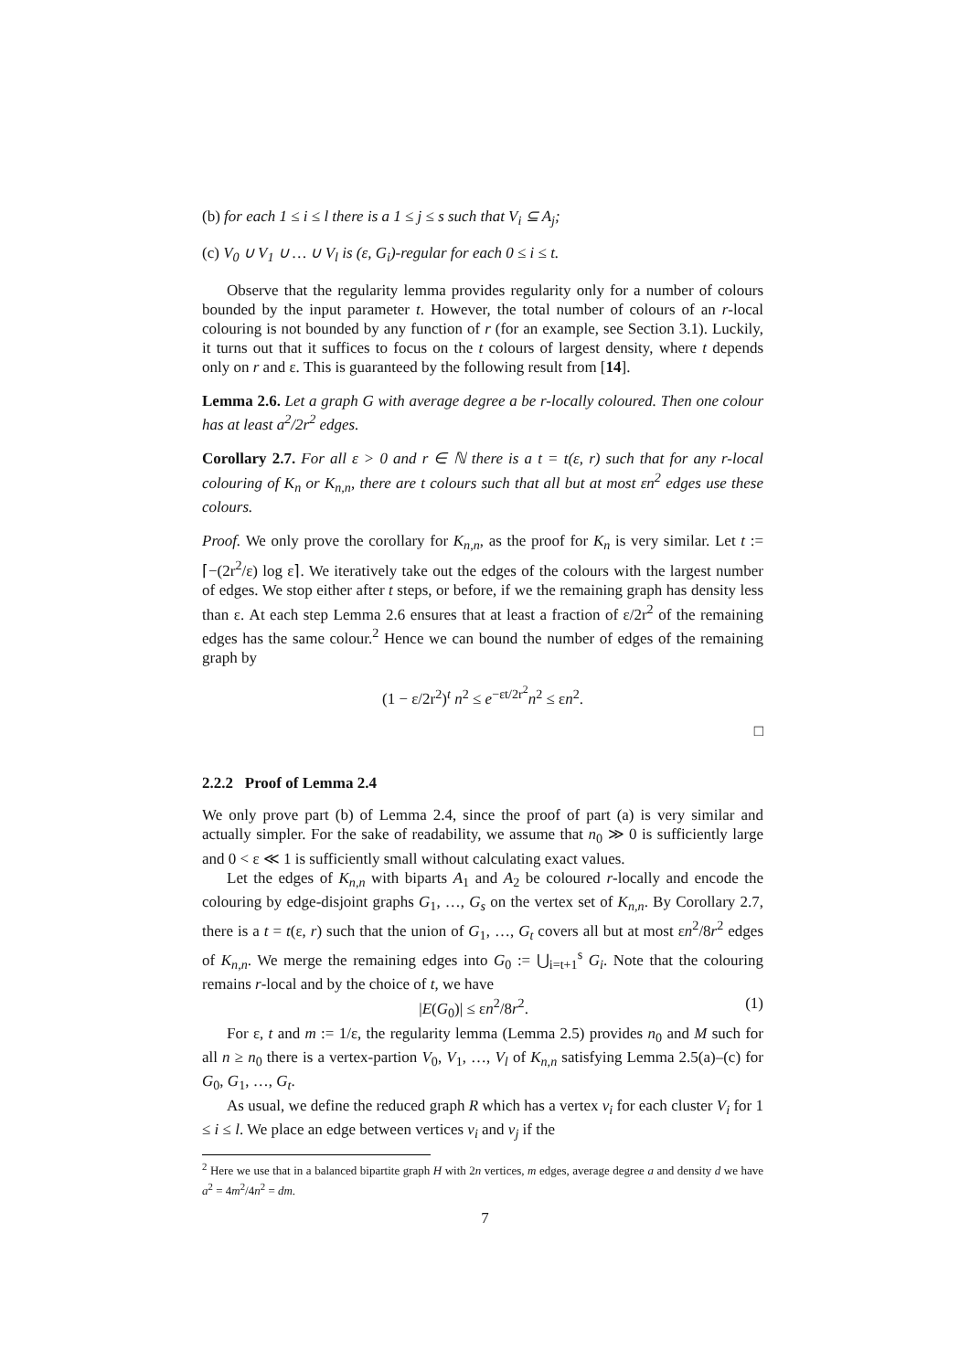(b) for each 1 ≤ i ≤ l there is a 1 ≤ j ≤ s such that V<sub>i</sub> ⊆ A<sub>j</sub>;
(c) V<sub>0</sub> ∪ V<sub>1</sub> ∪ … ∪ V<sub>l</sub> is (ε, G<sub>i</sub>)-regular for each 0 ≤ i ≤ t.
Observe that the regularity lemma provides regularity only for a number of colours bounded by the input parameter t. However, the total number of colours of an r-local colouring is not bounded by any function of r (for an example, see Section 3.1). Luckily, it turns out that it suffices to focus on the t colours of largest density, where t depends only on r and ε. This is guaranteed by the following result from [14].
Lemma 2.6. Let a graph G with average degree a be r-locally coloured. Then one colour has at least a<sup>2</sup>/2r<sup>2</sup> edges.
Corollary 2.7. For all ε > 0 and r ∈ ℕ there is a t = t(ε, r) such that for any r-local colouring of K<sub>n</sub> or K<sub>n,n</sub>, there are t colours such that all but at most εn<sup>2</sup> edges use these colours.
Proof. We only prove the corollary for K<sub>n,n</sub>, as the proof for K<sub>n</sub> is very similar. Let t := ⌈−(2r<sup>2</sup>/ε) log ε⌉. We iteratively take out the edges of the colours with the largest number of edges. We stop either after t steps, or before, if we the remaining graph has density less than ε. At each step Lemma 2.6 ensures that at least a fraction of ε/2r<sup>2</sup> of the remaining edges has the same colour.<sup>2</sup> Hence we can bound the number of edges of the remaining graph by
(1 − ε/2r<sup>2</sup>)<sup>t</sup> n<sup>2</sup> ≤ e<sup>−εt/2r<sup>2</sup></sup>n<sup>2</sup> ≤ εn<sup>2</sup>.
□
2.2.2 Proof of Lemma 2.4
We only prove part (b) of Lemma 2.4, since the proof of part (a) is very similar and actually simpler. For the sake of readability, we assume that n<sub>0</sub> ≫ 0 is sufficiently large and 0 < ε ≪ 1 is sufficiently small without calculating exact values.
Let the edges of K<sub>n,n</sub> with biparts A<sub>1</sub> and A<sub>2</sub> be coloured r-locally and encode the colouring by edge-disjoint graphs G<sub>1</sub>, …, G<sub>s</sub> on the vertex set of K<sub>n,n</sub>. By Corollary 2.7, there is a t = t(ε, r) such that the union of G<sub>1</sub>, …, G<sub>t</sub> covers all but at most εn<sup>2</sup>/8r<sup>2</sup> edges of K<sub>n,n</sub>. We merge the remaining edges into G<sub>0</sub> := ⋃<sub>i=t+1</sub><sup>s</sup> G<sub>i</sub>. Note that the colouring remains r-local and by the choice of t, we have
|E(G<sub>0</sub>)| ≤ εn<sup>2</sup>/8r<sup>2</sup>. (1)
For ε, t and m := 1/ε, the regularity lemma (Lemma 2.5) provides n<sub>0</sub> and M such for all n ≥ n<sub>0</sub> there is a vertex-partion V<sub>0</sub>, V<sub>1</sub>, …, V<sub>l</sub> of K<sub>n,n</sub> satisfying Lemma 2.5(a)–(c) for G<sub>0</sub>, G<sub>1</sub>, …, G<sub>t</sub>.
As usual, we define the reduced graph R which has a vertex v<sub>i</sub> for each cluster V<sub>i</sub> for 1 ≤ i ≤ l. We place an edge between vertices v<sub>i</sub> and v<sub>j</sub> if the
<sup>2</sup> Here we use that in a balanced bipartite graph H with 2n vertices, m edges, average degree a and density d we have a<sup>2</sup> = 4m<sup>2</sup>/4n<sup>2</sup> = dm.
7